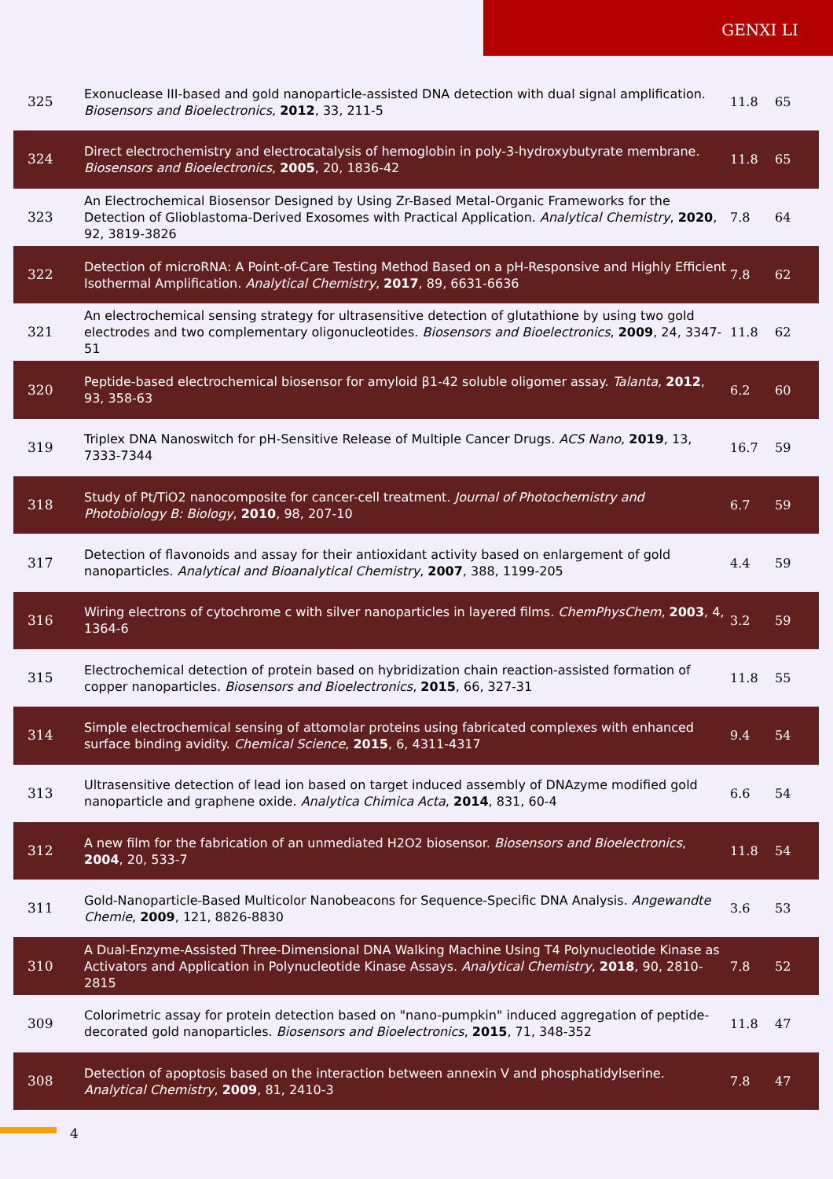GENXI LI
| 325 | Exonuclease III-based and gold nanoparticle-assisted DNA detection with dual signal amplification. Biosensors and Bioelectronics , 2012 , 33, 211-5 | 11.8 | 65 |
| 324 | Direct electrochemistry and electrocatalysis of hemoglobin in poly-3-hydroxybutyrate membrane. Biosensors and Bioelectronics , 2005 , 20, 1836-42 | 11.8 | 65 |
| 323 | An Electrochemical Biosensor Designed by Using Zr-Based Metal-Organic Frameworks for the Detection of Glioblastoma-Derived Exosomes with Practical Application. Analytical Chemistry , 2020 , 92, 3819-3826 | 7.8 | 64 |
| 322 | Detection of microRNA: A Point-of-Care Testing Method Based on a pH-Responsive and Highly Efficient Isothermal Amplification. Analytical Chemistry , 2017 , 89, 6631-6636 | 7.8 | 62 |
| 321 | An electrochemical sensing strategy for ultrasensitive detection of glutathione by using two gold electrodes and two complementary oligonucleotides. Biosensors and Bioelectronics , 2009 , 24, 3347-51 | 11.8 | 62 |
| 320 | Peptide-based electrochemical biosensor for amyloid β1-42 soluble oligomer assay. Talanta , 2012 , 93, 358-63 | 6.2 | 60 |
| 319 | Triplex DNA Nanoswitch for pH-Sensitive Release of Multiple Cancer Drugs. ACS Nano , 2019 , 13, 7333-7344 | 16.7 | 59 |
| 318 | Study of Pt/TiO2 nanocomposite for cancer-cell treatment. Journal of Photochemistry and Photobiology B: Biology , 2010 , 98, 207-10 | 6.7 | 59 |
| 317 | Detection of flavonoids and assay for their antioxidant activity based on enlargement of gold nanoparticles. Analytical and Bioanalytical Chemistry , 2007 , 388, 1199-205 | 4.4 | 59 |
| 316 | Wiring electrons of cytochrome c with silver nanoparticles in layered films. ChemPhysChem , 2003 , 4, 1364-6 | 3.2 | 59 |
| 315 | Electrochemical detection of protein based on hybridization chain reaction-assisted formation of copper nanoparticles. Biosensors and Bioelectronics , 2015 , 66, 327-31 | 11.8 | 55 |
| 314 | Simple electrochemical sensing of attomolar proteins using fabricated complexes with enhanced surface binding avidity. Chemical Science , 2015 , 6, 4311-4317 | 9.4 | 54 |
| 313 | Ultrasensitive detection of lead ion based on target induced assembly of DNAzyme modified gold nanoparticle and graphene oxide. Analytica Chimica Acta , 2014 , 831, 60-4 | 6.6 | 54 |
| 312 | A new film for the fabrication of an unmediated H2O2 biosensor. Biosensors and Bioelectronics , 2004 , 20, 533-7 | 11.8 | 54 |
| 311 | Gold-Nanoparticle-Based Multicolor Nanobeacons for Sequence-Specific DNA Analysis. Angewandte Chemie , 2009 , 121, 8826-8830 | 3.6 | 53 |
| 310 | A Dual-Enzyme-Assisted Three-Dimensional DNA Walking Machine Using T4 Polynucleotide Kinase as Activators and Application in Polynucleotide Kinase Assays. Analytical Chemistry , 2018 , 90, 2810-2815 | 7.8 | 52 |
| 309 | Colorimetric assay for protein detection based on "nano-pumpkin" induced aggregation of peptide-decorated gold nanoparticles. Biosensors and Bioelectronics , 2015 , 71, 348-352 | 11.8 | 47 |
| 308 | Detection of apoptosis based on the interaction between annexin V and phosphatidylserine. Analytical Chemistry , 2009 , 81, 2410-3 | 7.8 | 47 |
4